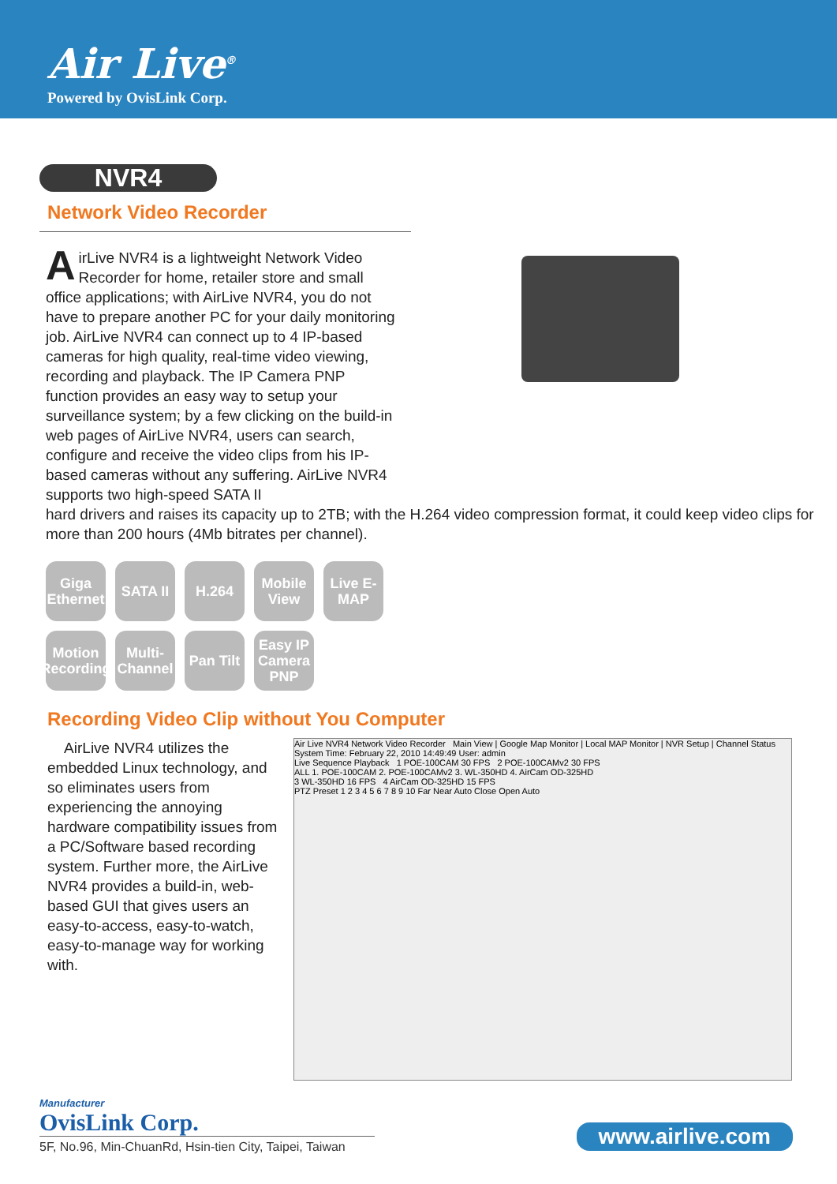Air Live<sup>®</sup>
Powered by OvisLink Corp.
NVR4
Network Video Recorder
AirLive NVR4 is a lightweight Network Video Recorder for home, retailer store and small office applications; with AirLive NVR4, you do not have to prepare another PC for your daily monitoring job. AirLive NVR4 can connect up to 4 IP-based cameras for high quality, real-time video viewing, recording and playback. The IP Camera PNP function provides an easy way to setup your surveillance system; by a few clicking on the build-in web pages of AirLive NVR4, users can search, configure and receive the video clips from his IP-based cameras without any suffering. AirLive NVR4 supports two high-speed SATA II
hard drivers and raises its capacity up to 2TB; with the H.264 video compression format, it could keep video clips for more than 200 hours (4Mb bitrates per channel).
Giga Ethernet
SATA II
H.264
Mobile View
Live E-MAP
Motion Recording
Multi-Channel
Pan Tilt
Easy IP Camera PNP
Recording Video Clip without You Computer
AirLive NVR4 utilizes the embedded Linux technology, and so eliminates users from experiencing the annoying hardware compatibility issues from a PC/Software based recording system. Further more, the AirLive NVR4 provides a build-in, web-based GUI that gives users an easy-to-access, easy-to-watch, easy-to-manage way for working with.
Air Live NVR4 Network Video Recorder Main View | Google Map Monitor | Local MAP Monitor | NVR Setup | Channel Status System Time: February 22, 2010 14:49:49 User: admin
Live Sequence Playback 1 POE-100CAM 30 FPS 2 POE-100CAMv2 30 FPS
ALL 1. POE-100CAM 2. POE-100CAMv2 3. WL-350HD 4. AirCam OD-325HD
3 WL-350HD 16 FPS 4 AirCam OD-325HD 15 FPS
PTZ Preset 1 2 3 4 5 6 7 8 9 10 Far Near Auto Close Open Auto
Manufacturer
OvisLink Corp.
5F, No.96, Min-ChuanRd, Hsin-tien City, Taipei, Taiwan
www.airlive.com